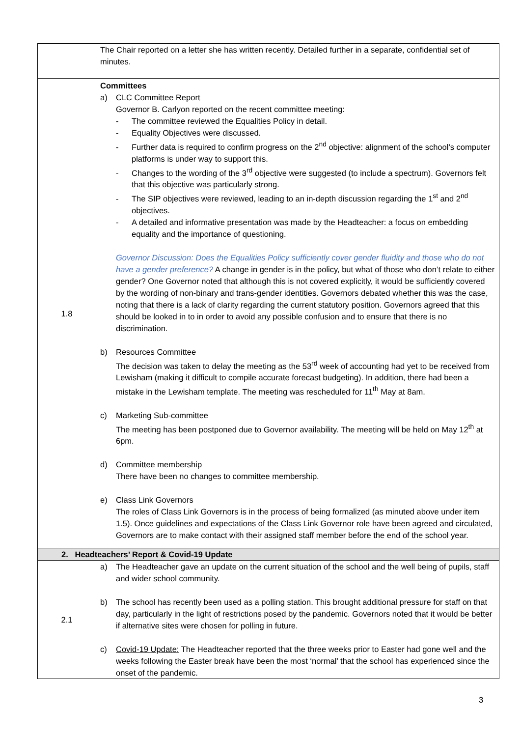| | The Chair reported on a letter she has written recently. Detailed further in a separate, confidential set of minutes. |
| 1.8 | Committees a) CLC Committee Report Governor B. Carlyon reported on the recent committee meeting: - The committee reviewed the Equalities Policy in detail. - Equality Objectives were discussed. - Further data is required to confirm progress on the 2<sup>nd</sup> objective: alignment of the school’s computer platforms is under way to support this. - Changes to the wording of the 3<sup>rd</sup> objective were suggested (to include a spectrum). Governors felt that this objective was particularly strong. - The SIP objectives were reviewed, leading to an in-depth discussion regarding the 1<sup>st</sup> and 2<sup>nd</sup> objectives. - A detailed and informative presentation was made by the Headteacher: a focus on embedding equality and the importance of questioning. Governor Discussion: Does the Equalities Policy sufficiently cover gender fluidity and those who do not have a gender preference? A change in gender is in the policy, but what of those who don’t relate to either gender? One Governor noted that although this is not covered explicitly, it would be sufficiently covered by the wording of non-binary and trans-gender identities. Governors debated whether this was the case, noting that there is a lack of clarity regarding the current statutory position. Governors agreed that this should be looked in to in order to avoid any possible confusion and to ensure that there is no discrimination. b) Resources Committee The decision was taken to delay the meeting as the 53<sup>rd</sup> week of accounting had yet to be received from Lewisham (making it difficult to compile accurate forecast budgeting). In addition, there had been a mistake in the Lewisham template. The meeting was rescheduled for 11<sup>th</sup> May at 8am. c) Marketing Sub-committee The meeting has been postponed due to Governor availability. The meeting will be held on May 12<sup>th</sup> at 6pm. d) Committee membership There have been no changes to committee membership. e) Class Link Governors The roles of Class Link Governors is in the process of being formalized (as minuted above under item 1.5). Once guidelines and expectations of the Class Link Governor role have been agreed and circulated, Governors are to make contact with their assigned staff member before the end of the school year. |
| 2. Headteachers’ Report & Covid-19 Update | |
| 2.1 | a) The Headteacher gave an update on the current situation of the school and the well being of pupils, staff and wider school community. b) The school has recently been used as a polling station. This brought additional pressure for staff on that day, particularly in the light of restrictions posed by the pandemic. Governors noted that it would be better if alternative sites were chosen for polling in future. c) Covid-19 Update: The Headteacher reported that the three weeks prior to Easter had gone well and the weeks following the Easter break have been the most ‘normal’ that the school has experienced since the onset of the pandemic. |
3